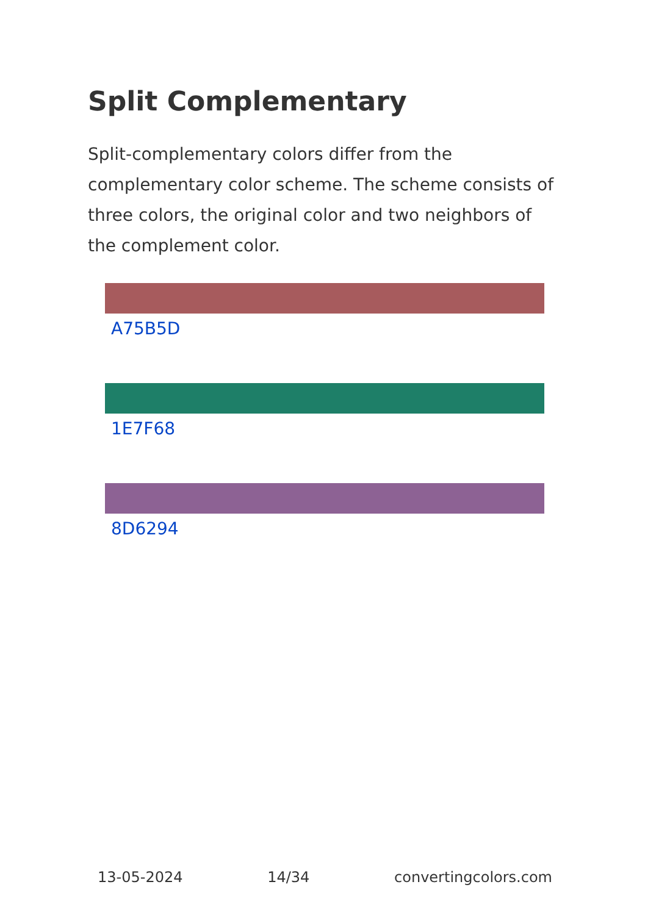Split Complementary
Split-complementary colors differ from the complementary color scheme. The scheme consists of three colors, the original color and two neighbors of the complement color.
A75B5D
1E7F68
8D6294
13-05-2024 14/34 convertingcolors.com